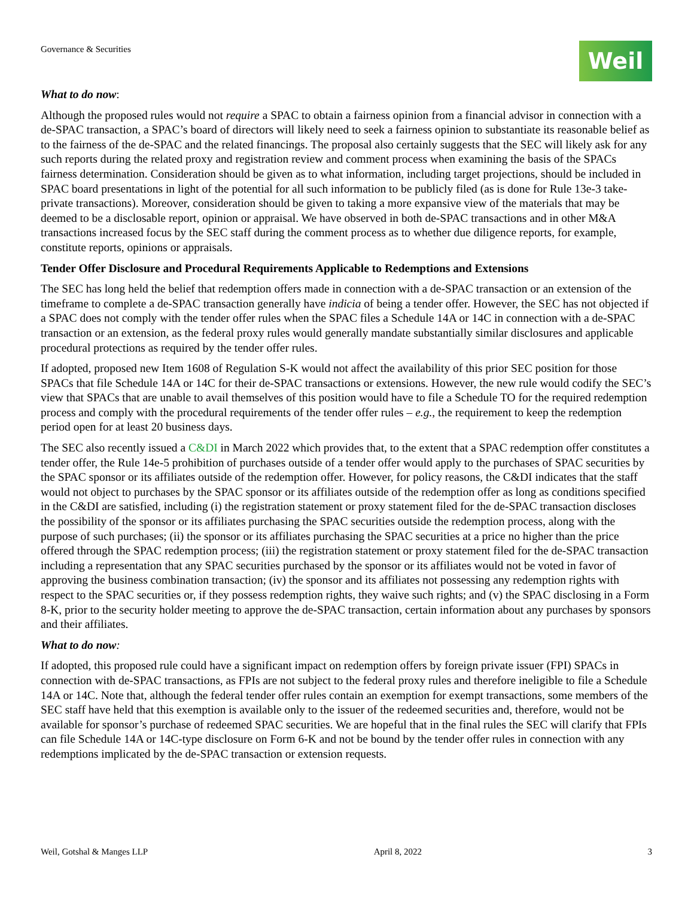Governance & Securities
Weil
What to do now:
Although the proposed rules would not require a SPAC to obtain a fairness opinion from a financial advisor in connection with a de-SPAC transaction, a SPAC’s board of directors will likely need to seek a fairness opinion to substantiate its reasonable belief as to the fairness of the de-SPAC and the related financings. The proposal also certainly suggests that the SEC will likely ask for any such reports during the related proxy and registration review and comment process when examining the basis of the SPACs fairness determination. Consideration should be given as to what information, including target projections, should be included in SPAC board presentations in light of the potential for all such information to be publicly filed (as is done for Rule 13e-3 take-private transactions). Moreover, consideration should be given to taking a more expansive view of the materials that may be deemed to be a disclosable report, opinion or appraisal. We have observed in both de-SPAC transactions and in other M&A transactions increased focus by the SEC staff during the comment process as to whether due diligence reports, for example, constitute reports, opinions or appraisals.
Tender Offer Disclosure and Procedural Requirements Applicable to Redemptions and Extensions
The SEC has long held the belief that redemption offers made in connection with a de-SPAC transaction or an extension of the timeframe to complete a de-SPAC transaction generally have indicia of being a tender offer. However, the SEC has not objected if a SPAC does not comply with the tender offer rules when the SPAC files a Schedule 14A or 14C in connection with a de-SPAC transaction or an extension, as the federal proxy rules would generally mandate substantially similar disclosures and applicable procedural protections as required by the tender offer rules.
If adopted, proposed new Item 1608 of Regulation S-K would not affect the availability of this prior SEC position for those SPACs that file Schedule 14A or 14C for their de-SPAC transactions or extensions. However, the new rule would codify the SEC’s view that SPACs that are unable to avail themselves of this position would have to file a Schedule TO for the required redemption process and comply with the procedural requirements of the tender offer rules – e.g., the requirement to keep the redemption period open for at least 20 business days.
The SEC also recently issued a C&DI in March 2022 which provides that, to the extent that a SPAC redemption offer constitutes a tender offer, the Rule 14e-5 prohibition of purchases outside of a tender offer would apply to the purchases of SPAC securities by the SPAC sponsor or its affiliates outside of the redemption offer. However, for policy reasons, the C&DI indicates that the staff would not object to purchases by the SPAC sponsor or its affiliates outside of the redemption offer as long as conditions specified in the C&DI are satisfied, including (i) the registration statement or proxy statement filed for the de-SPAC transaction discloses the possibility of the sponsor or its affiliates purchasing the SPAC securities outside the redemption process, along with the purpose of such purchases; (ii) the sponsor or its affiliates purchasing the SPAC securities at a price no higher than the price offered through the SPAC redemption process; (iii) the registration statement or proxy statement filed for the de-SPAC transaction including a representation that any SPAC securities purchased by the sponsor or its affiliates would not be voted in favor of approving the business combination transaction; (iv) the sponsor and its affiliates not possessing any redemption rights with respect to the SPAC securities or, if they possess redemption rights, they waive such rights; and (v) the SPAC disclosing in a Form 8-K, prior to the security holder meeting to approve the de-SPAC transaction, certain information about any purchases by sponsors and their affiliates.
What to do now:
If adopted, this proposed rule could have a significant impact on redemption offers by foreign private issuer (FPI) SPACs in connection with de-SPAC transactions, as FPIs are not subject to the federal proxy rules and therefore ineligible to file a Schedule 14A or 14C. Note that, although the federal tender offer rules contain an exemption for exempt transactions, some members of the SEC staff have held that this exemption is available only to the issuer of the redeemed securities and, therefore, would not be available for sponsor’s purchase of redeemed SPAC securities. We are hopeful that in the final rules the SEC will clarify that FPIs can file Schedule 14A or 14C-type disclosure on Form 6-K and not be bound by the tender offer rules in connection with any redemptions implicated by the de-SPAC transaction or extension requests.
Weil, Gotshal & Manges LLP April 8, 2022 3